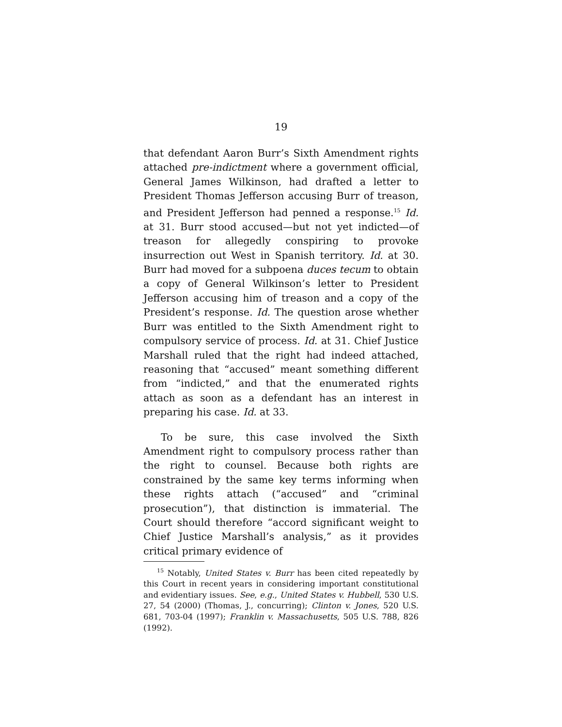19
that defendant Aaron Burr’s Sixth Amendment rights attached pre-indictment where a government official, General James Wilkinson, had drafted a letter to President Thomas Jefferson accusing Burr of treason, and President Jefferson had penned a response.<sup>15</sup> Id. at 31. Burr stood accused—but not yet indicted—of treason for allegedly conspiring to provoke insurrection out West in Spanish territory. Id. at 30. Burr had moved for a subpoena duces tecum to obtain a copy of General Wilkinson’s letter to President Jefferson accusing him of treason and a copy of the President’s response. Id. The question arose whether Burr was entitled to the Sixth Amendment right to compulsory service of process. Id. at 31. Chief Justice Marshall ruled that the right had indeed attached, reasoning that “accused” meant something different from “indicted,” and that the enumerated rights attach as soon as a defendant has an interest in preparing his case. Id. at 33.
To be sure, this case involved the Sixth Amendment right to compulsory process rather than the right to counsel. Because both rights are constrained by the same key terms informing when these rights attach (“accused” and “criminal prosecution”), that distinction is immaterial. The Court should therefore “accord significant weight to Chief Justice Marshall’s analysis,” as it provides critical primary evidence of
<sup>15</sup> Notably, United States v. Burr has been cited repeatedly by this Court in recent years in considering important constitutional and evidentiary issues. See, e.g., United States v. Hubbell, 530 U.S. 27, 54 (2000) (Thomas, J., concurring); Clinton v. Jones, 520 U.S. 681, 703-04 (1997); Franklin v. Massachusetts, 505 U.S. 788, 826 (1992).